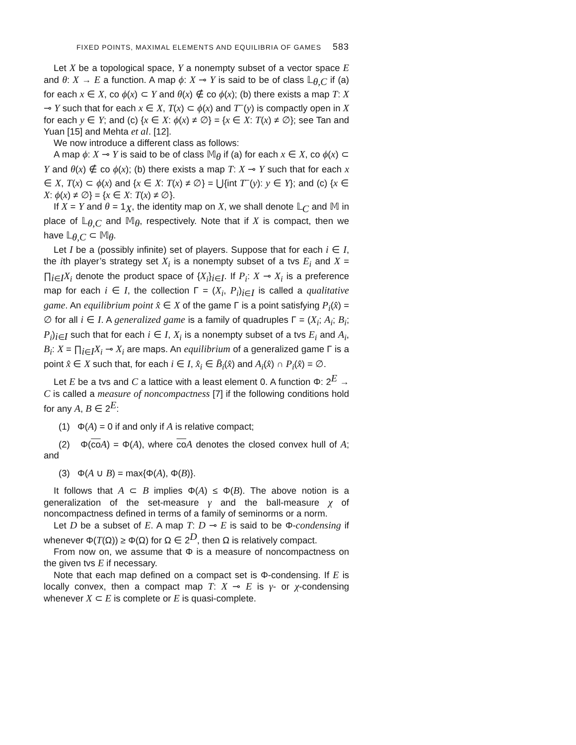FIXED POINTS, MAXIMAL ELEMENTS AND EQUILIBRIA OF GAMES 583
Let X be a topological space, Y a nonempty subset of a vector space E and θ: X → E a function. A map ϕ: X ⊸ Y is said to be of class 𝕃<sub>θ,C</sub> if (a) for each x ∈ X, co ϕ(x) ⊂ Y and θ(x) ∉ co ϕ(x); (b) there exists a map T: X ⊸ Y such that for each x ∈ X, T(x) ⊂ ϕ(x) and T<sup>−</sup>(y) is compactly open in X for each y ∈ Y; and (c) {x ∈ X: ϕ(x) ≠ ∅} = {x ∈ X: T(x) ≠ ∅}; see Tan and Yuan [15] and Mehta et al. [12].
We now introduce a different class as follows:
A map ϕ: X ⊸ Y is said to be of class 𝕄<sub>θ</sub> if (a) for each x ∈ X, co ϕ(x) ⊂ Y and θ(x) ∉ co ϕ(x); (b) there exists a map T: X ⊸ Y such that for each x ∈ X, T(x) ⊂ ϕ(x) and {x ∈ X: T(x) ≠ ∅} = ⋃{int T<sup>−</sup>(y): y ∈ Y}; and (c) {x ∈ X: ϕ(x) ≠ ∅} = {x ∈ X: T(x) ≠ ∅}.
If X = Y and θ = 1<sub>X</sub>, the identity map on X, we shall denote 𝕃<sub>C</sub> and 𝕄 in place of 𝕃<sub>θ,C</sub> and 𝕄<sub>θ</sub>, respectively. Note that if X is compact, then we have 𝕃<sub>θ,C</sub> ⊂ 𝕄<sub>θ</sub>.
Let I be a (possibly infinite) set of players. Suppose that for each i ∈ I, the ith player’s strategy set X<sub>i</sub> is a nonempty subset of a tvs E<sub>i</sub> and X = ∏<sub>i∈I</sub>X<sub>i</sub> denote the product space of {X<sub>i</sub>}<sub>i∈I</sub>. If P<sub>i</sub>: X ⊸ X<sub>i</sub> is a preference map for each i ∈ I, the collection Γ = (X<sub>i</sub>, P<sub>i</sub>)<sub>i∈I</sub> is called a qualitative game. An equilibrium point x̂ ∈ X of the game Γ is a point satisfying P<sub>i</sub>(x̂) = ∅ for all i ∈ I. A generalized game is a family of quadruples Γ = (X<sub>i</sub>; A<sub>i</sub>; B<sub>i</sub>; P<sub>i</sub>)<sub>i∈I</sub> such that for each i ∈ I, X<sub>i</sub> is a nonempty subset of a tvs E<sub>i</sub> and A<sub>i</sub>, B<sub>i</sub>: X = ∏<sub>i∈I</sub>X<sub>i</sub> ⊸ X<sub>i</sub> are maps. An equilibrium of a generalized game Γ is a point x̂ ∈ X such that, for each i ∈ I, x̂<sub>i</sub> ∈ B̄<sub>i</sub>(x̂) and A<sub>i</sub>(x̂) ∩ P<sub>i</sub>(x̂) = ∅.
Let E be a tvs and C a lattice with a least element 0. A function Φ: 2<sup>E</sup> → C is called a measure of noncompactness [7] if the following conditions hold for any A, B ∈ 2<sup>E</sup>:
(1) Φ(A) = 0 if and only if A is relative compact;
(2) Φ(co A) = Φ(A), where co A denotes the closed convex hull of A; and
(3) Φ(A ∪ B) = max{Φ(A), Φ(B)}.
It follows that A ⊂ B implies Φ(A) ≤ Φ(B). The above notion is a generalization of the set-measure γ and the ball-measure χ of noncompactness defined in terms of a family of seminorms or a norm.
Let D be a subset of E. A map T: D ⊸ E is said to be Φ-condensing if whenever Φ(T(Ω)) ≥ Φ(Ω) for Ω ∈ 2<sup>D</sup>, then Ω is relatively compact.
From now on, we assume that Φ is a measure of noncompactness on the given tvs E if necessary.
Note that each map defined on a compact set is Φ-condensing. If E is locally convex, then a compact map T: X ⊸ E is γ- or χ-condensing whenever X ⊂ E is complete or E is quasi-complete.